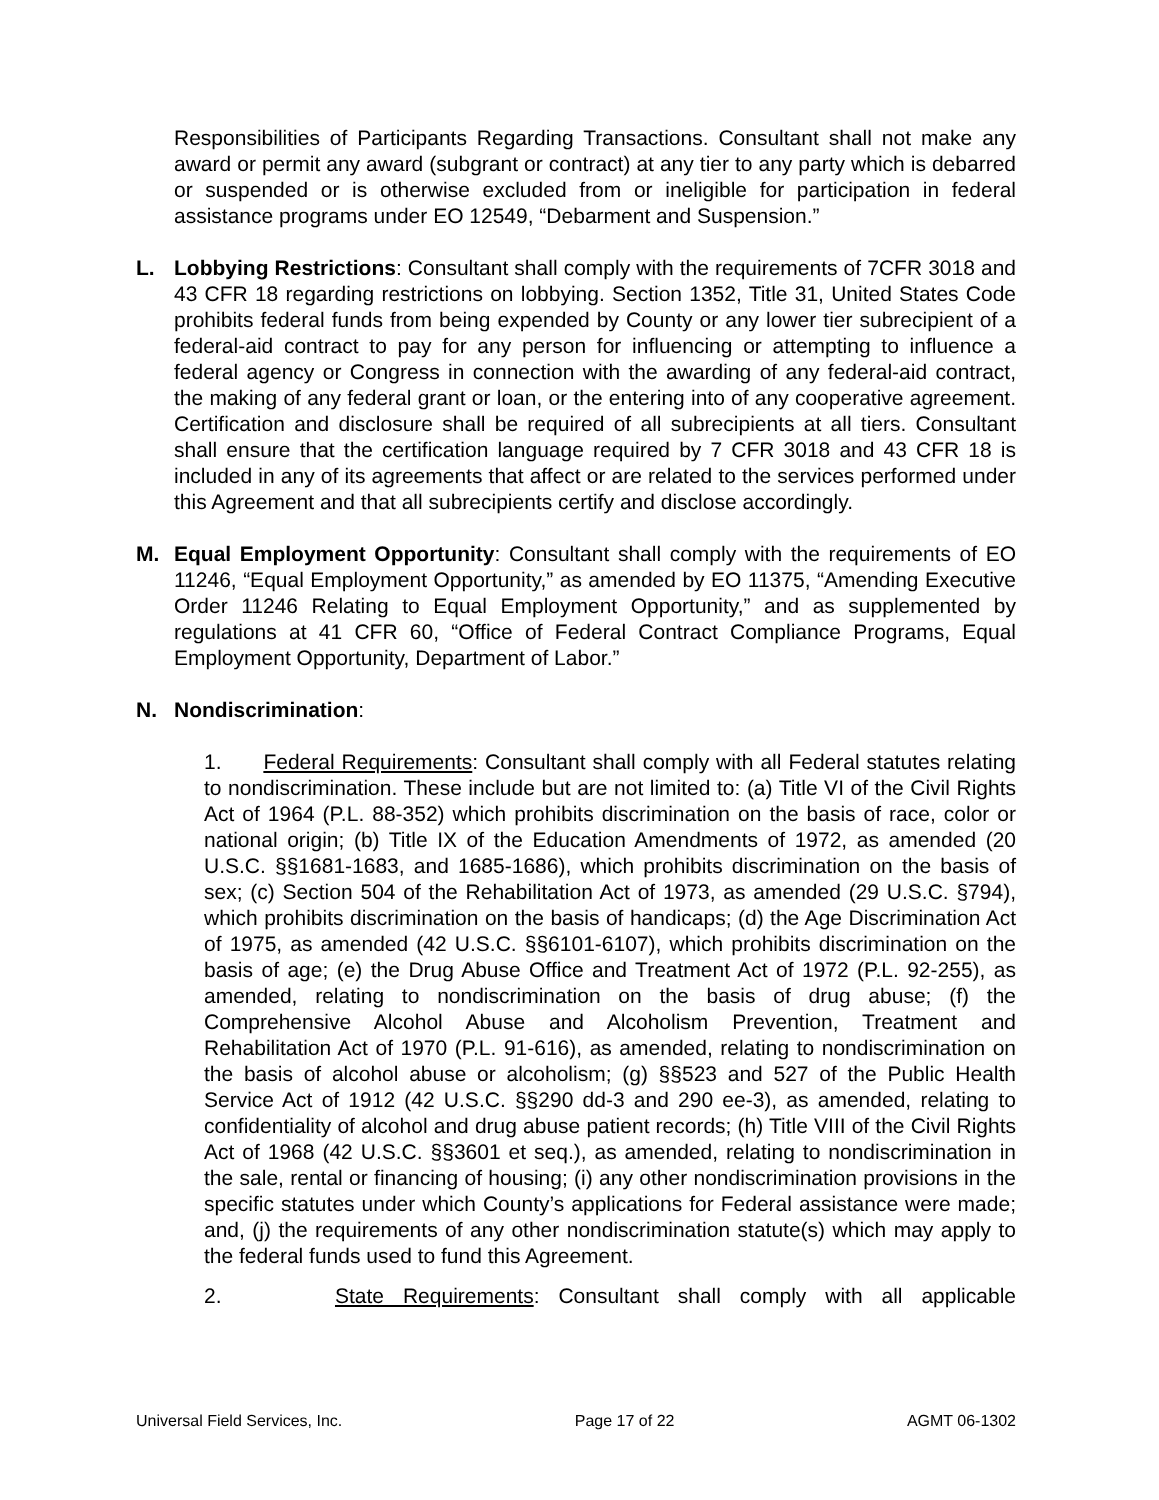Responsibilities of Participants Regarding Transactions. Consultant shall not make any award or permit any award (subgrant or contract) at any tier to any party which is debarred or suspended or is otherwise excluded from or ineligible for participation in federal assistance programs under EO 12549, “Debarment and Suspension.”
L. Lobbying Restrictions: Consultant shall comply with the requirements of 7CFR 3018 and 43 CFR 18 regarding restrictions on lobbying. Section 1352, Title 31, United States Code prohibits federal funds from being expended by County or any lower tier subrecipient of a federal-aid contract to pay for any person for influencing or attempting to influence a federal agency or Congress in connection with the awarding of any federal-aid contract, the making of any federal grant or loan, or the entering into of any cooperative agreement. Certification and disclosure shall be required of all subrecipients at all tiers. Consultant shall ensure that the certification language required by 7 CFR 3018 and 43 CFR 18 is included in any of its agreements that affect or are related to the services performed under this Agreement and that all subrecipients certify and disclose accordingly.
M. Equal Employment Opportunity: Consultant shall comply with the requirements of EO 11246, “Equal Employment Opportunity,” as amended by EO 11375, “Amending Executive Order 11246 Relating to Equal Employment Opportunity,” and as supplemented by regulations at 41 CFR 60, “Office of Federal Contract Compliance Programs, Equal Employment Opportunity, Department of Labor.”
N. Nondiscrimination:
1. Federal Requirements: Consultant shall comply with all Federal statutes relating to nondiscrimination. These include but are not limited to: (a) Title VI of the Civil Rights Act of 1964 (P.L. 88-352) which prohibits discrimination on the basis of race, color or national origin; (b) Title IX of the Education Amendments of 1972, as amended (20 U.S.C. §§1681-1683, and 1685-1686), which prohibits discrimination on the basis of sex; (c) Section 504 of the Rehabilitation Act of 1973, as amended (29 U.S.C. §794), which prohibits discrimination on the basis of handicaps; (d) the Age Discrimination Act of 1975, as amended (42 U.S.C. §§6101-6107), which prohibits discrimination on the basis of age; (e) the Drug Abuse Office and Treatment Act of 1972 (P.L. 92-255), as amended, relating to nondiscrimination on the basis of drug abuse; (f) the Comprehensive Alcohol Abuse and Alcoholism Prevention, Treatment and Rehabilitation Act of 1970 (P.L. 91-616), as amended, relating to nondiscrimination on the basis of alcohol abuse or alcoholism; (g) §§523 and 527 of the Public Health Service Act of 1912 (42 U.S.C. §§290 dd-3 and 290 ee-3), as amended, relating to confidentiality of alcohol and drug abuse patient records; (h) Title VIII of the Civil Rights Act of 1968 (42 U.S.C. §§3601 et seq.), as amended, relating to nondiscrimination in the sale, rental or financing of housing; (i) any other nondiscrimination provisions in the specific statutes under which County’s applications for Federal assistance were made; and, (j) the requirements of any other nondiscrimination statute(s) which may apply to the federal funds used to fund this Agreement.
2. State Requirements: Consultant shall comply with all applicable
Universal Field Services, Inc. Page 17 of 22 AGMT 06-1302